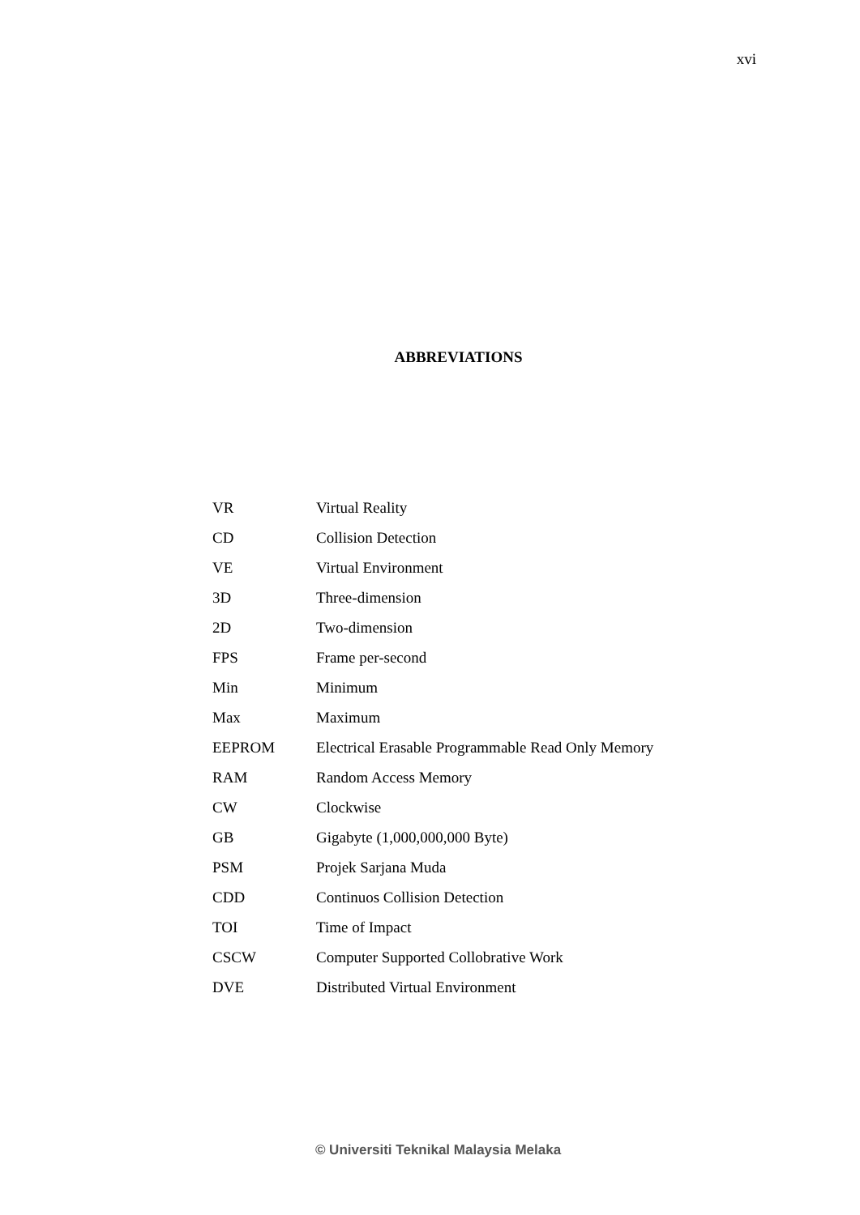xvi
ABBREVIATIONS
| VR | Virtual Reality |
| CD | Collision Detection |
| VE | Virtual Environment |
| 3D | Three-dimension |
| 2D | Two-dimension |
| FPS | Frame per-second |
| Min | Minimum |
| Max | Maximum |
| EEPROM | Electrical Erasable Programmable Read Only Memory |
| RAM | Random Access Memory |
| CW | Clockwise |
| GB | Gigabyte (1,000,000,000 Byte) |
| PSM | Projek Sarjana Muda |
| CDD | Continuos Collision Detection |
| TOI | Time of Impact |
| CSCW | Computer Supported Collobrative Work |
| DVE | Distributed Virtual Environment |
© Universiti Teknikal Malaysia Melaka